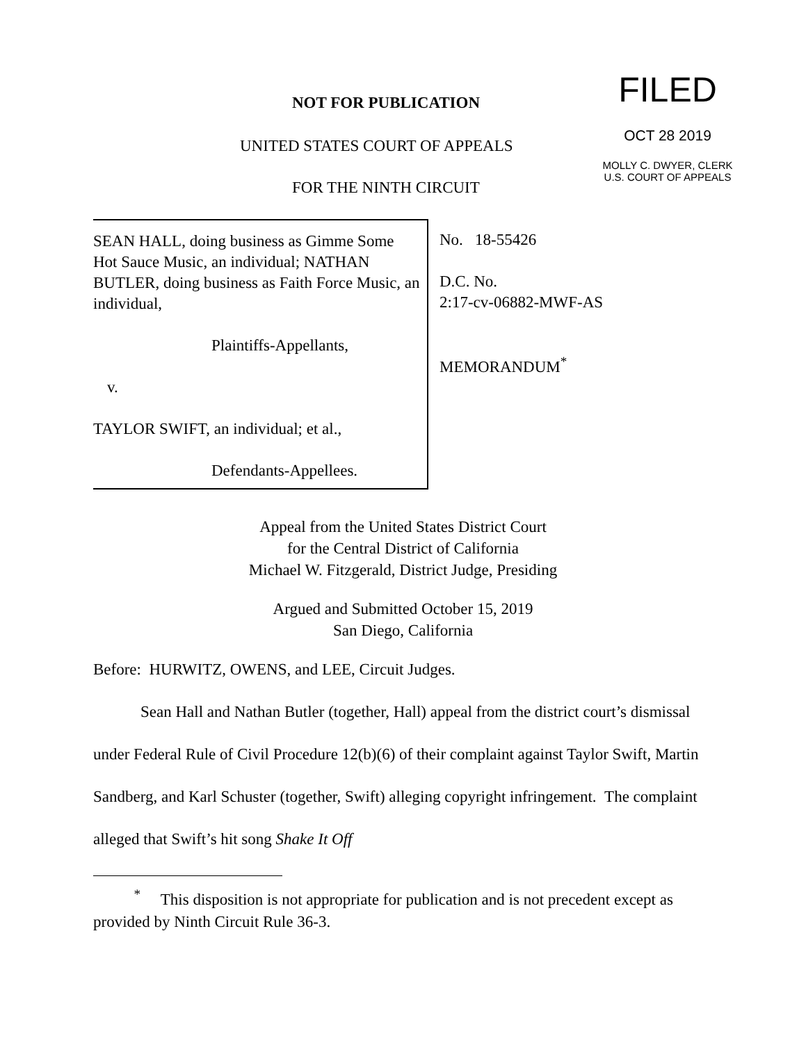NOT FOR PUBLICATION
UNITED STATES COURT OF APPEALS
FOR THE NINTH CIRCUIT
FILED
OCT 28 2019
MOLLY C. DWYER, CLERK
U.S. COURT OF APPEALS
SEAN HALL, doing business as Gimme Some Hot Sauce Music, an individual; NATHAN BUTLER, doing business as Faith Force Music, an individual,
Plaintiffs-Appellants,
v.
TAYLOR SWIFT, an individual; et al.,
Defendants-Appellees.
No. 18-55426
D.C. No.
2:17-cv-06882-MWF-AS
MEMORANDUM<sup>*</sup>
Appeal from the United States District Court
for the Central District of California
Michael W. Fitzgerald, District Judge, Presiding
Argued and Submitted October 15, 2019
San Diego, California
Before: HURWITZ, OWENS, and LEE, Circuit Judges.
Sean Hall and Nathan Butler (together, Hall) appeal from the district court’s dismissal under Federal Rule of Civil Procedure 12(b)(6) of their complaint against Taylor Swift, Martin Sandberg, and Karl Schuster (together, Swift) alleging copyright infringement. The complaint alleged that Swift’s hit song Shake It Off
<sup>*</sup> This disposition is not appropriate for publication and is not precedent except as provided by Ninth Circuit Rule 36-3.